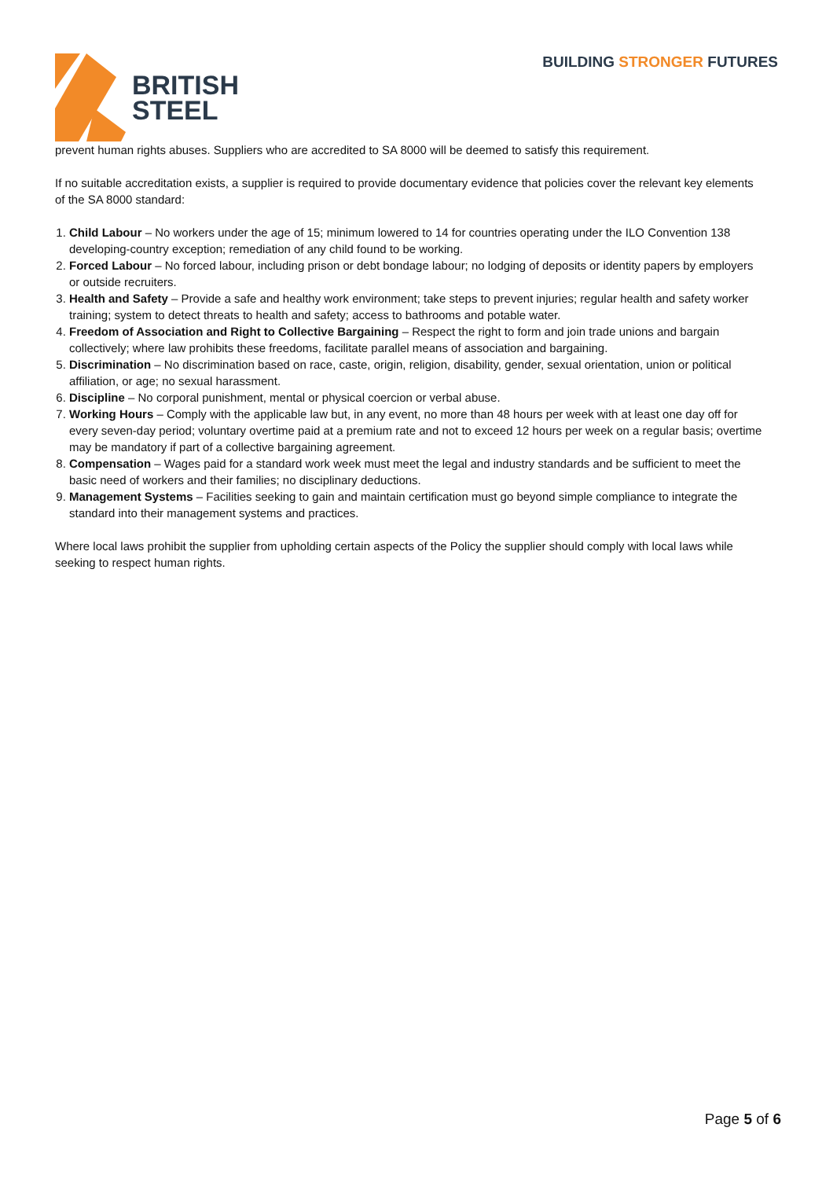BRITISH
STEEL
BUILDING STRONGER FUTURES
prevent human rights abuses. Suppliers who are accredited to SA 8000 will be deemed to satisfy this requirement.
If no suitable accreditation exists, a supplier is required to provide documentary evidence that policies cover the relevant key elements of the SA 8000 standard:
1. Child Labour – No workers under the age of 15; minimum lowered to 14 for countries operating under the ILO Convention 138 developing-country exception; remediation of any child found to be working.
2. Forced Labour – No forced labour, including prison or debt bondage labour; no lodging of deposits or identity papers by employers or outside recruiters.
3. Health and Safety – Provide a safe and healthy work environment; take steps to prevent injuries; regular health and safety worker training; system to detect threats to health and safety; access to bathrooms and potable water.
4. Freedom of Association and Right to Collective Bargaining – Respect the right to form and join trade unions and bargain collectively; where law prohibits these freedoms, facilitate parallel means of association and bargaining.
5. Discrimination – No discrimination based on race, caste, origin, religion, disability, gender, sexual orientation, union or political affiliation, or age; no sexual harassment.
6. Discipline – No corporal punishment, mental or physical coercion or verbal abuse.
7. Working Hours – Comply with the applicable law but, in any event, no more than 48 hours per week with at least one day off for every seven-day period; voluntary overtime paid at a premium rate and not to exceed 12 hours per week on a regular basis; overtime may be mandatory if part of a collective bargaining agreement.
8. Compensation – Wages paid for a standard work week must meet the legal and industry standards and be sufficient to meet the basic need of workers and their families; no disciplinary deductions.
9. Management Systems – Facilities seeking to gain and maintain certification must go beyond simple compliance to integrate the standard into their management systems and practices.
Where local laws prohibit the supplier from upholding certain aspects of the Policy the supplier should comply with local laws while seeking to respect human rights.
Page 5 of 6